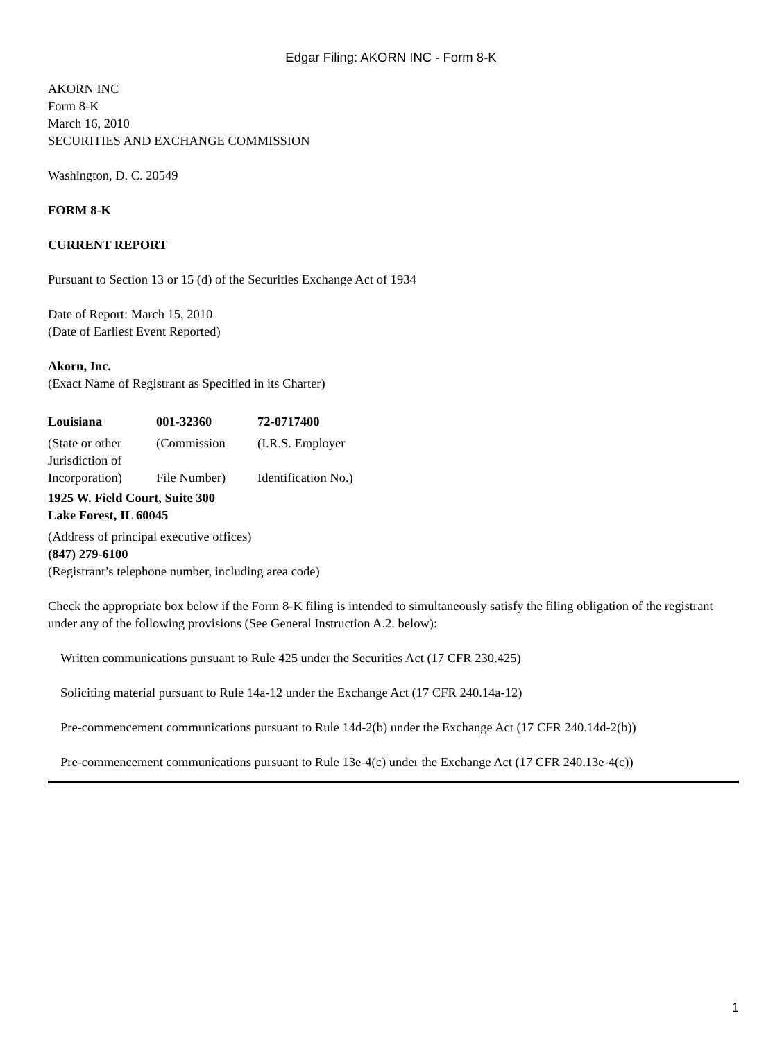Edgar Filing: AKORN INC - Form 8-K
AKORN INC
Form 8-K
March 16, 2010
SECURITIES AND EXCHANGE COMMISSION
Washington, D. C. 20549
FORM 8-K
CURRENT REPORT
Pursuant to Section 13 or 15 (d) of the Securities Exchange Act of 1934
Date of Report: March 15, 2010
(Date of Earliest Event Reported)
Akorn, Inc.
(Exact Name of Registrant as Specified in its Charter)
| Louisiana | 001-32360 | 72-0717400 |
| (State or other Jurisdiction of Incorporation) | (Commission File Number) | (I.R.S. Employer Identification No.) |
| 1925 W. Field Court, Suite 300 Lake Forest, IL 60045 | | |
| (Address of principal executive offices) | | |
(847) 279-6100
(Registrant’s telephone number, including area code)
Check the appropriate box below if the Form 8-K filing is intended to simultaneously satisfy the filing obligation of the registrant under any of the following provisions (See General Instruction A.2. below):
Written communications pursuant to Rule 425 under the Securities Act (17 CFR 230.425)
Soliciting material pursuant to Rule 14a-12 under the Exchange Act (17 CFR 240.14a-12)
Pre-commencement communications pursuant to Rule 14d-2(b) under the Exchange Act (17 CFR 240.14d-2(b))
Pre-commencement communications pursuant to Rule 13e-4(c) under the Exchange Act (17 CFR 240.13e-4(c))
1